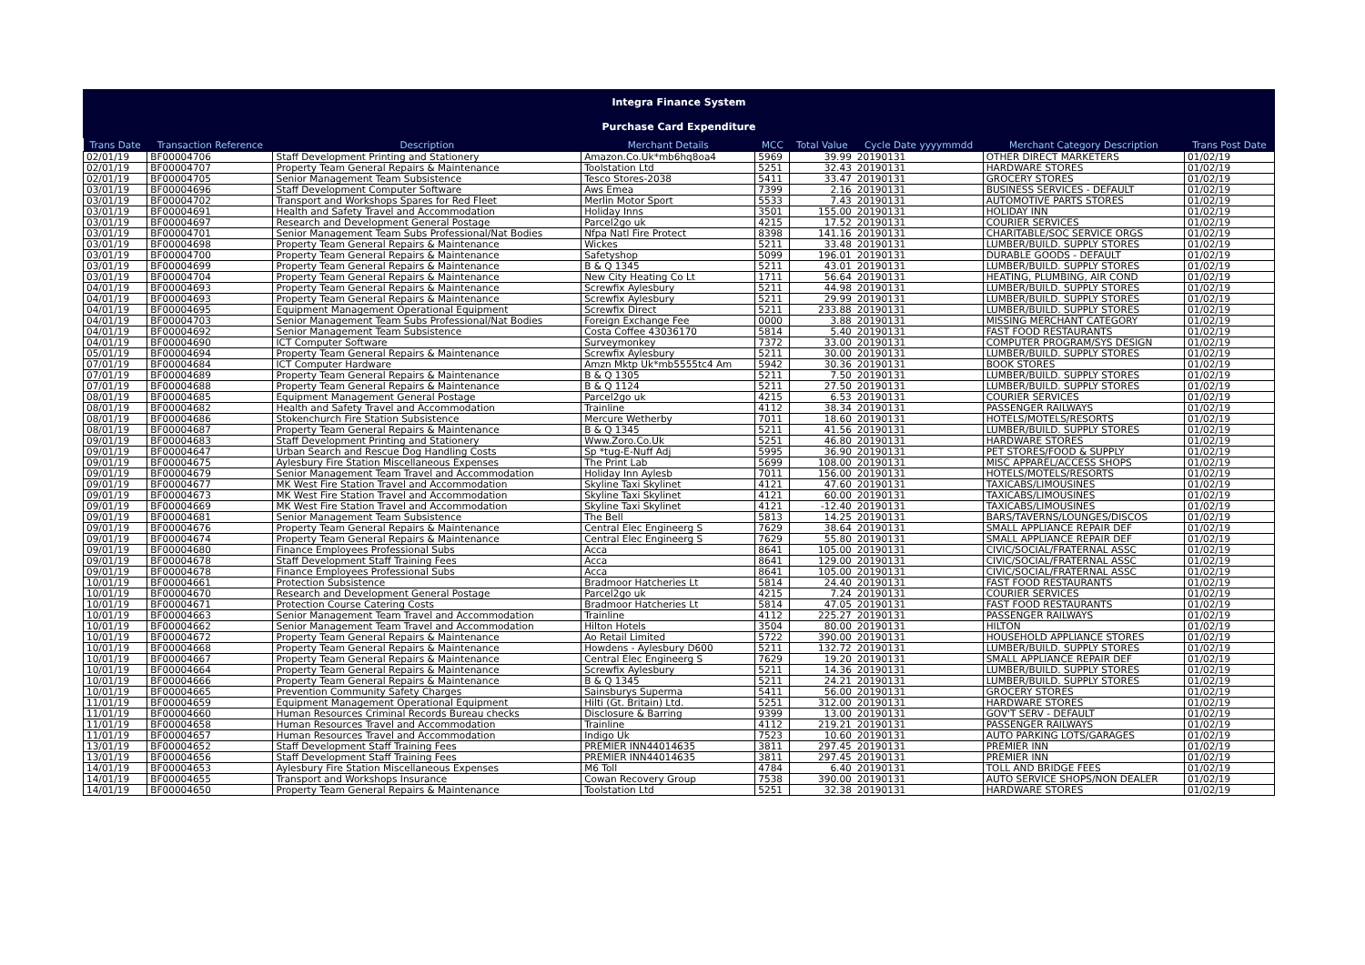Integra Finance System
Purchase Card Expenditure
| Trans Date | Transaction Reference | Description | Merchant Details | MCC | Total Value | Cycle Date yyyymmdd | Merchant Category Description | Trans Post Date |
| --- | --- | --- | --- | --- | --- | --- | --- | --- |
| 02/01/19 | BF00004706 | Staff Development Printing and Stationery | Amazon.Co.Uk*mb6hq8oa4 | 5969 | 39.99 | 20190131 | OTHER DIRECT MARKETERS | 01/02/19 |
| 02/01/19 | BF00004707 | Property Team General Repairs & Maintenance | Toolstation Ltd | 5251 | 32.43 | 20190131 | HARDWARE STORES | 01/02/19 |
| 02/01/19 | BF00004705 | Senior Management Team Subsistence | Tesco Stores-2038 | 5411 | 33.47 | 20190131 | GROCERY STORES | 01/02/19 |
| 03/01/19 | BF00004696 | Staff Development Computer Software | Aws Emea | 7399 | 2.16 | 20190131 | BUSINESS SERVICES - DEFAULT | 01/02/19 |
| 03/01/19 | BF00004702 | Transport and Workshops Spares for Red Fleet | Merlin Motor Sport | 5533 | 7.43 | 20190131 | AUTOMOTIVE PARTS STORES | 01/02/19 |
| 03/01/19 | BF00004691 | Health and Safety Travel and Accommodation | Holiday Inns | 3501 | 155.00 | 20190131 | HOLIDAY INN | 01/02/19 |
| 03/01/19 | BF00004697 | Research and Development General Postage | Parcel2go uk | 4215 | 17.52 | 20190131 | COURIER SERVICES | 01/02/19 |
| 03/01/19 | BF00004701 | Senior Management Team Subs Professional/Nat Bodies | Nfpa Natl Fire Protect | 8398 | 141.16 | 20190131 | CHARITABLE/SOC SERVICE ORGS | 01/02/19 |
| 03/01/19 | BF00004698 | Property Team General Repairs & Maintenance | Wickes | 5211 | 33.48 | 20190131 | LUMBER/BUILD. SUPPLY STORES | 01/02/19 |
| 03/01/19 | BF00004700 | Property Team General Repairs & Maintenance | Safetyshop | 5099 | 196.01 | 20190131 | DURABLE GOODS - DEFAULT | 01/02/19 |
| 03/01/19 | BF00004699 | Property Team General Repairs & Maintenance | B & Q 1345 | 5211 | 43.01 | 20190131 | LUMBER/BUILD. SUPPLY STORES | 01/02/19 |
| 03/01/19 | BF00004704 | Property Team General Repairs & Maintenance | New City Heating Co Lt | 1711 | 56.64 | 20190131 | HEATING, PLUMBING, AIR COND | 01/02/19 |
| 04/01/19 | BF00004693 | Property Team General Repairs & Maintenance | Screwfix Aylesbury | 5211 | 44.98 | 20190131 | LUMBER/BUILD. SUPPLY STORES | 01/02/19 |
| 04/01/19 | BF00004693 | Property Team General Repairs & Maintenance | Screwfix Aylesbury | 5211 | 29.99 | 20190131 | LUMBER/BUILD. SUPPLY STORES | 01/02/19 |
| 04/01/19 | BF00004695 | Equipment Management Operational Equipment | Screwfix Direct | 5211 | 233.88 | 20190131 | LUMBER/BUILD. SUPPLY STORES | 01/02/19 |
| 04/01/19 | BF00004703 | Senior Management Team Subs Professional/Nat Bodies | Foreign Exchange Fee | 0000 | 3.88 | 20190131 | MISSING MERCHANT CATEGORY | 01/02/19 |
| 04/01/19 | BF00004692 | Senior Management Team Subsistence | Costa Coffee 43036170 | 5814 | 5.40 | 20190131 | FAST FOOD RESTAURANTS | 01/02/19 |
| 04/01/19 | BF00004690 | ICT Computer Software | Surveymonkey | 7372 | 33.00 | 20190131 | COMPUTER PROGRAM/SYS DESIGN | 01/02/19 |
| 05/01/19 | BF00004694 | Property Team General Repairs & Maintenance | Screwfix Aylesbury | 5211 | 30.00 | 20190131 | LUMBER/BUILD. SUPPLY STORES | 01/02/19 |
| 07/01/19 | BF00004684 | ICT Computer Hardware | Amzn Mktp Uk*mb5555tc4 Am | 5942 | 30.36 | 20190131 | BOOK STORES | 01/02/19 |
| 07/01/19 | BF00004689 | Property Team General Repairs & Maintenance | B & Q 1305 | 5211 | 7.50 | 20190131 | LUMBER/BUILD. SUPPLY STORES | 01/02/19 |
| 07/01/19 | BF00004688 | Property Team General Repairs & Maintenance | B & Q 1124 | 5211 | 27.50 | 20190131 | LUMBER/BUILD. SUPPLY STORES | 01/02/19 |
| 08/01/19 | BF00004685 | Equipment Management General Postage | Parcel2go uk | 4215 | 6.53 | 20190131 | COURIER SERVICES | 01/02/19 |
| 08/01/19 | BF00004682 | Health and Safety Travel and Accommodation | Trainline | 4112 | 38.34 | 20190131 | PASSENGER RAILWAYS | 01/02/19 |
| 08/01/19 | BF00004686 | Stokenchurch Fire Station Subsistence | Mercure Wetherby | 7011 | 18.60 | 20190131 | HOTELS/MOTELS/RESORTS | 01/02/19 |
| 08/01/19 | BF00004687 | Property Team General Repairs & Maintenance | B & Q 1345 | 5211 | 41.56 | 20190131 | LUMBER/BUILD. SUPPLY STORES | 01/02/19 |
| 09/01/19 | BF00004683 | Staff Development Printing and Stationery | Www.Zoro.Co.Uk | 5251 | 46.80 | 20190131 | HARDWARE STORES | 01/02/19 |
| 09/01/19 | BF00004647 | Urban Search and Rescue Dog Handling Costs | Sp *tug-E-Nuff Adj | 5995 | 36.90 | 20190131 | PET STORES/FOOD & SUPPLY | 01/02/19 |
| 09/01/19 | BF00004675 | Aylesbury Fire Station Miscellaneous Expenses | The Print Lab | 5699 | 108.00 | 20190131 | MISC APPAREL/ACCESS SHOPS | 01/02/19 |
| 09/01/19 | BF00004679 | Senior Management Team Travel and Accommodation | Holiday Inn Aylesb | 7011 | 156.00 | 20190131 | HOTELS/MOTELS/RESORTS | 01/02/19 |
| 09/01/19 | BF00004677 | MK West Fire Station Travel and Accommodation | Skyline Taxi Skylinet | 4121 | 47.60 | 20190131 | TAXICABS/LIMOUSINES | 01/02/19 |
| 09/01/19 | BF00004673 | MK West Fire Station Travel and Accommodation | Skyline Taxi Skylinet | 4121 | 60.00 | 20190131 | TAXICABS/LIMOUSINES | 01/02/19 |
| 09/01/19 | BF00004669 | MK West Fire Station Travel and Accommodation | Skyline Taxi Skylinet | 4121 | -12.40 | 20190131 | TAXICABS/LIMOUSINES | 01/02/19 |
| 09/01/19 | BF00004681 | Senior Management Team Subsistence | The Bell | 5813 | 14.25 | 20190131 | BARS/TAVERNS/LOUNGES/DISCOS | 01/02/19 |
| 09/01/19 | BF00004676 | Property Team General Repairs & Maintenance | Central Elec Engineerg S | 7629 | 38.64 | 20190131 | SMALL APPLIANCE REPAIR DEF | 01/02/19 |
| 09/01/19 | BF00004674 | Property Team General Repairs & Maintenance | Central Elec Engineerg S | 7629 | 55.80 | 20190131 | SMALL APPLIANCE REPAIR DEF | 01/02/19 |
| 09/01/19 | BF00004680 | Finance Employees Professional Subs | Acca | 8641 | 105.00 | 20190131 | CIVIC/SOCIAL/FRATERNAL ASSC | 01/02/19 |
| 09/01/19 | BF00004678 | Staff Development Staff Training Fees | Acca | 8641 | 129.00 | 20190131 | CIVIC/SOCIAL/FRATERNAL ASSC | 01/02/19 |
| 09/01/19 | BF00004678 | Finance Employees Professional Subs | Acca | 8641 | 105.00 | 20190131 | CIVIC/SOCIAL/FRATERNAL ASSC | 01/02/19 |
| 10/01/19 | BF00004661 | Protection Subsistence | Bradmoor Hatcheries Lt | 5814 | 24.40 | 20190131 | FAST FOOD RESTAURANTS | 01/02/19 |
| 10/01/19 | BF00004670 | Research and Development General Postage | Parcel2go uk | 4215 | 7.24 | 20190131 | COURIER SERVICES | 01/02/19 |
| 10/01/19 | BF00004671 | Protection Course Catering Costs | Bradmoor Hatcheries Lt | 5814 | 47.05 | 20190131 | FAST FOOD RESTAURANTS | 01/02/19 |
| 10/01/19 | BF00004663 | Senior Management Team Travel and Accommodation | Trainline | 4112 | 225.27 | 20190131 | PASSENGER RAILWAYS | 01/02/19 |
| 10/01/19 | BF00004662 | Senior Management Team Travel and Accommodation | Hilton Hotels | 3504 | 80.00 | 20190131 | HILTON | 01/02/19 |
| 10/01/19 | BF00004672 | Property Team General Repairs & Maintenance | Ao Retail Limited | 5722 | 390.00 | 20190131 | HOUSEHOLD APPLIANCE STORES | 01/02/19 |
| 10/01/19 | BF00004668 | Property Team General Repairs & Maintenance | Howdens - Aylesbury D600 | 5211 | 132.72 | 20190131 | LUMBER/BUILD. SUPPLY STORES | 01/02/19 |
| 10/01/19 | BF00004667 | Property Team General Repairs & Maintenance | Central Elec Engineerg S | 7629 | 19.20 | 20190131 | SMALL APPLIANCE REPAIR DEF | 01/02/19 |
| 10/01/19 | BF00004664 | Property Team General Repairs & Maintenance | Screwfix Aylesbury | 5211 | 14.36 | 20190131 | LUMBER/BUILD. SUPPLY STORES | 01/02/19 |
| 10/01/19 | BF00004666 | Property Team General Repairs & Maintenance | B & Q 1345 | 5211 | 24.21 | 20190131 | LUMBER/BUILD. SUPPLY STORES | 01/02/19 |
| 10/01/19 | BF00004665 | Prevention Community Safety Charges | Sainsburys Superma | 5411 | 56.00 | 20190131 | GROCERY STORES | 01/02/19 |
| 11/01/19 | BF00004659 | Equipment Management Operational Equipment | Hilti (Gt. Britain) Ltd. | 5251 | 312.00 | 20190131 | HARDWARE STORES | 01/02/19 |
| 11/01/19 | BF00004660 | Human Resources Criminal Records Bureau checks | Disclosure & Barring | 9399 | 13.00 | 20190131 | GOV'T SERV - DEFAULT | 01/02/19 |
| 11/01/19 | BF00004658 | Human Resources Travel and Accommodation | Trainline | 4112 | 219.21 | 20190131 | PASSENGER RAILWAYS | 01/02/19 |
| 11/01/19 | BF00004657 | Human Resources Travel and Accommodation | Indigo Uk | 7523 | 10.60 | 20190131 | AUTO PARKING LOTS/GARAGES | 01/02/19 |
| 13/01/19 | BF00004652 | Staff Development Staff Training Fees | PREMIER INN44014635 | 3811 | 297.45 | 20190131 | PREMIER INN | 01/02/19 |
| 13/01/19 | BF00004656 | Staff Development Staff Training Fees | PREMIER INN44014635 | 3811 | 297.45 | 20190131 | PREMIER INN | 01/02/19 |
| 14/01/19 | BF00004653 | Aylesbury Fire Station Miscellaneous Expenses | M6 Toll | 4784 | 6.40 | 20190131 | TOLL AND BRIDGE FEES | 01/02/19 |
| 14/01/19 | BF00004655 | Transport and Workshops Insurance | Cowan Recovery Group | 7538 | 390.00 | 20190131 | AUTO SERVICE SHOPS/NON DEALER | 01/02/19 |
| 14/01/19 | BF00004650 | Property Team General Repairs & Maintenance | Toolstation Ltd | 5251 | 32.38 | 20190131 | HARDWARE STORES | 01/02/19 |